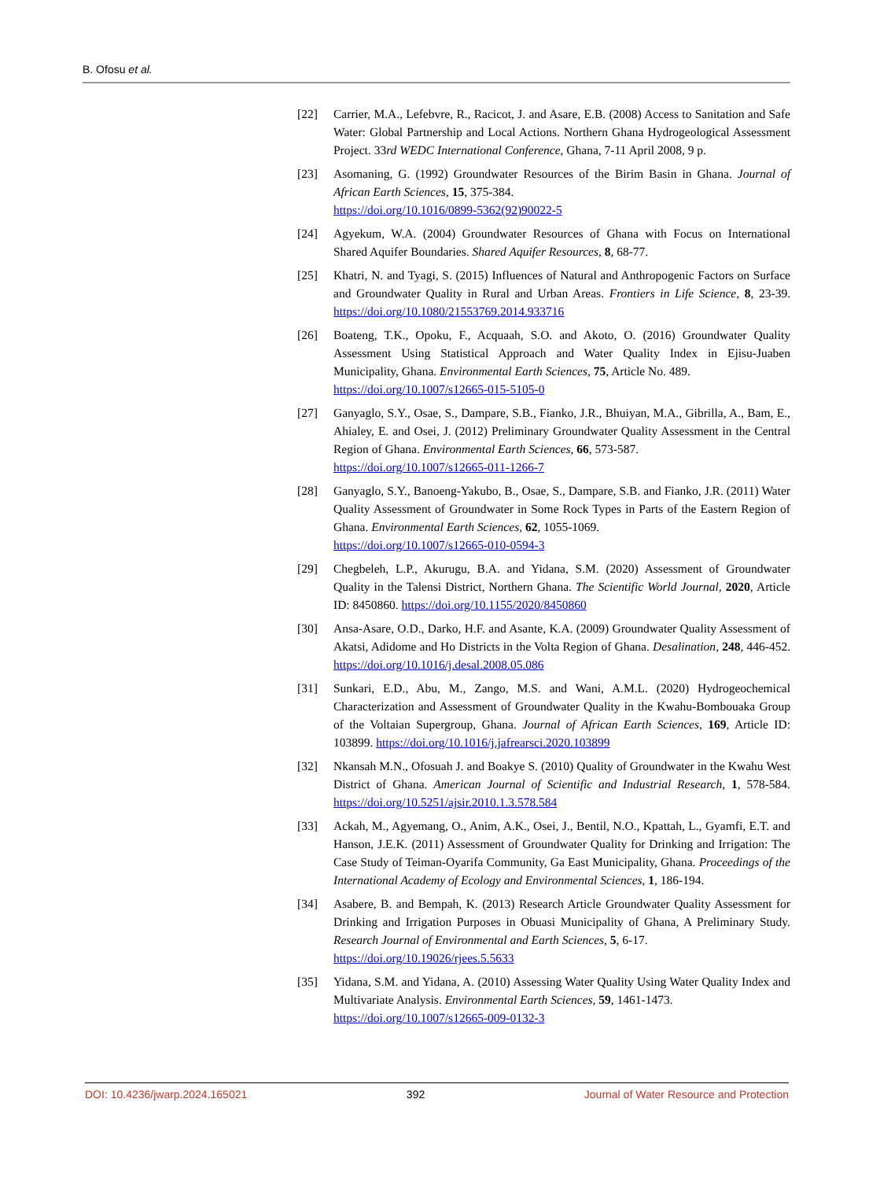B. Ofosu et al.
[22] Carrier, M.A., Lefebvre, R., Racicot, J. and Asare, E.B. (2008) Access to Sanitation and Safe Water: Global Partnership and Local Actions. Northern Ghana Hydrogeological Assessment Project. 33rd WEDC International Conference, Ghana, 7-11 April 2008, 9 p.
[23] Asomaning, G. (1992) Groundwater Resources of the Birim Basin in Ghana. Journal of African Earth Sciences, 15, 375-384.
https://doi.org/10.1016/0899-5362(92)90022-5
[24] Agyekum, W.A. (2004) Groundwater Resources of Ghana with Focus on International Shared Aquifer Boundaries. Shared Aquifer Resources, 8, 68-77.
[25] Khatri, N. and Tyagi, S. (2015) Influences of Natural and Anthropogenic Factors on Surface and Groundwater Quality in Rural and Urban Areas. Frontiers in Life Science, 8, 23-39. https://doi.org/10.1080/21553769.2014.933716
[26] Boateng, T.K., Opoku, F., Acquaah, S.O. and Akoto, O. (2016) Groundwater Quality Assessment Using Statistical Approach and Water Quality Index in Ejisu-Juaben Municipality, Ghana. Environmental Earth Sciences, 75, Article No. 489.
https://doi.org/10.1007/s12665-015-5105-0
[27] Ganyaglo, S.Y., Osae, S., Dampare, S.B., Fianko, J.R., Bhuiyan, M.A., Gibrilla, A., Bam, E., Ahialey, E. and Osei, J. (2012) Preliminary Groundwater Quality Assessment in the Central Region of Ghana. Environmental Earth Sciences, 66, 573-587.
https://doi.org/10.1007/s12665-011-1266-7
[28] Ganyaglo, S.Y., Banoeng-Yakubo, B., Osae, S., Dampare, S.B. and Fianko, J.R. (2011) Water Quality Assessment of Groundwater in Some Rock Types in Parts of the Eastern Region of Ghana. Environmental Earth Sciences, 62, 1055-1069.
https://doi.org/10.1007/s12665-010-0594-3
[29] Chegbeleh, L.P., Akurugu, B.A. and Yidana, S.M. (2020) Assessment of Groundwater Quality in the Talensi District, Northern Ghana. The Scientific World Journal, 2020, Article ID: 8450860. https://doi.org/10.1155/2020/8450860
[30] Ansa-Asare, O.D., Darko, H.F. and Asante, K.A. (2009) Groundwater Quality Assessment of Akatsi, Adidome and Ho Districts in the Volta Region of Ghana. Desalination, 248, 446-452. https://doi.org/10.1016/j.desal.2008.05.086
[31] Sunkari, E.D., Abu, M., Zango, M.S. and Wani, A.M.L. (2020) Hydrogeochemical Characterization and Assessment of Groundwater Quality in the Kwahu-Bombouaka Group of the Voltaian Supergroup, Ghana. Journal of African Earth Sciences, 169, Article ID: 103899. https://doi.org/10.1016/j.jafrearsci.2020.103899
[32] Nkansah M.N., Ofosuah J. and Boakye S. (2010) Quality of Groundwater in the Kwahu West District of Ghana. American Journal of Scientific and Industrial Research, 1, 578-584. https://doi.org/10.5251/ajsir.2010.1.3.578.584
[33] Ackah, M., Agyemang, O., Anim, A.K., Osei, J., Bentil, N.O., Kpattah, L., Gyamfi, E.T. and Hanson, J.E.K. (2011) Assessment of Groundwater Quality for Drinking and Irrigation: The Case Study of Teiman-Oyarifa Community, Ga East Municipality, Ghana. Proceedings of the International Academy of Ecology and Environmental Sciences, 1, 186-194.
[34] Asabere, B. and Bempah, K. (2013) Research Article Groundwater Quality Assessment for Drinking and Irrigation Purposes in Obuasi Municipality of Ghana, A Preliminary Study. Research Journal of Environmental and Earth Sciences, 5, 6-17.
https://doi.org/10.19026/rjees.5.5633
[35] Yidana, S.M. and Yidana, A. (2010) Assessing Water Quality Using Water Quality Index and Multivariate Analysis. Environmental Earth Sciences, 59, 1461-1473.
https://doi.org/10.1007/s12665-009-0132-3
DOI: 10.4236/jwarp.2024.165021 392 Journal of Water Resource and Protection